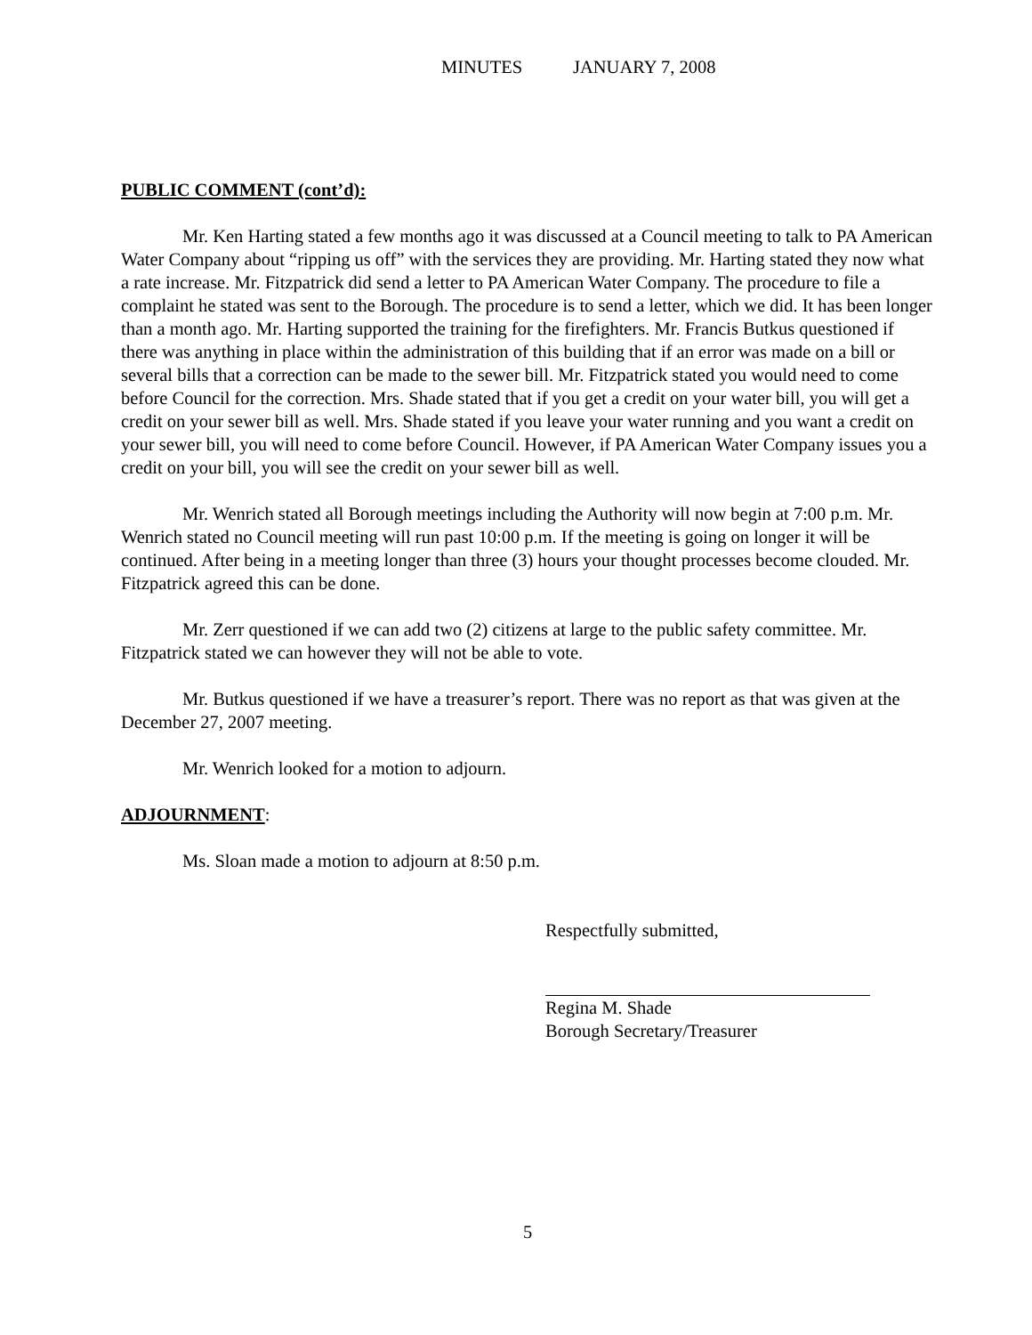MINUTES JANUARY 7, 2008
PUBLIC COMMENT (cont’d):
Mr. Ken Harting stated a few months ago it was discussed at a Council meeting to talk to PA American Water Company about “ripping us off” with the services they are providing. Mr. Harting stated they now what a rate increase. Mr. Fitzpatrick did send a letter to PA American Water Company. The procedure to file a complaint he stated was sent to the Borough. The procedure is to send a letter, which we did. It has been longer than a month ago. Mr. Harting supported the training for the firefighters. Mr. Francis Butkus questioned if there was anything in place within the administration of this building that if an error was made on a bill or several bills that a correction can be made to the sewer bill. Mr. Fitzpatrick stated you would need to come before Council for the correction. Mrs. Shade stated that if you get a credit on your water bill, you will get a credit on your sewer bill as well. Mrs. Shade stated if you leave your water running and you want a credit on your sewer bill, you will need to come before Council. However, if PA American Water Company issues you a credit on your bill, you will see the credit on your sewer bill as well.
Mr. Wenrich stated all Borough meetings including the Authority will now begin at 7:00 p.m. Mr. Wenrich stated no Council meeting will run past 10:00 p.m. If the meeting is going on longer it will be continued. After being in a meeting longer than three (3) hours your thought processes become clouded. Mr. Fitzpatrick agreed this can be done.
Mr. Zerr questioned if we can add two (2) citizens at large to the public safety committee. Mr. Fitzpatrick stated we can however they will not be able to vote.
Mr. Butkus questioned if we have a treasurer’s report. There was no report as that was given at the December 27, 2007 meeting.
Mr. Wenrich looked for a motion to adjourn.
ADJOURNMENT:
Ms. Sloan made a motion to adjourn at 8:50 p.m.
Respectfully submitted,
Regina M. Shade
Borough Secretary/Treasurer
5